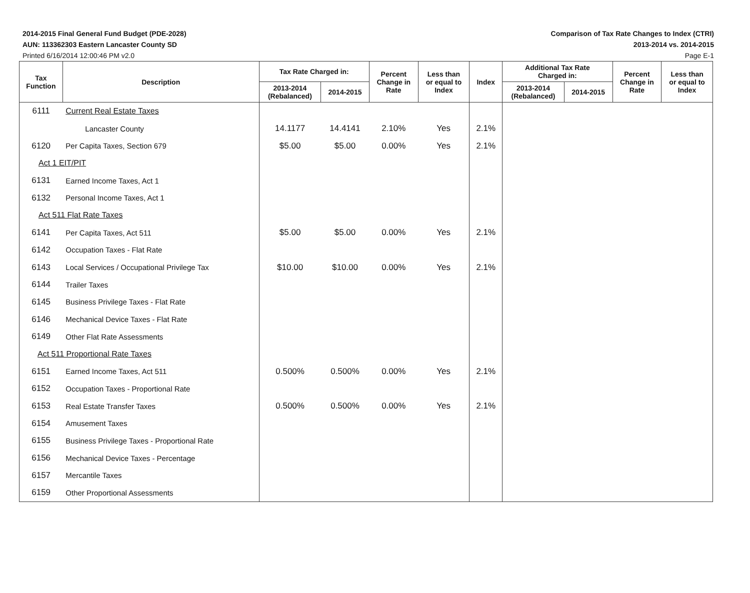2014-2015 Final General Fund Budget (PDE-2028)
AUN: 113362303 Eastern Lancaster County SD
Printed 6/16/2014 12:00:46 PM v2.0
Comparison of Tax Rate Changes to Index (CTRI)
2013-2014 vs. 2014-2015
Page E-1
| Tax Function | Description | Tax Rate Charged in: | | Percent Change in Rate | Less than or equal to Index | Index | Additional Tax Rate Charged in: | | Percent Change in Rate | Less than or equal to Index |
| --- | --- | --- | --- | --- | --- | --- | --- | --- | --- | --- |
| | | 2013-2014 (Rebalanced) | 2014-2015 | | | | 2013-2014 (Rebalanced) | 2014-2015 | | |
| 6111 | Current Real Estate Taxes | | | | | | | | | |
| | Lancaster County | 14.1177 | 14.4141 | 2.10% | Yes | 2.1% | | | | |
| 6120 | Per Capita Taxes, Section 679 | $5.00 | $5.00 | 0.00% | Yes | 2.1% | | | | |
| Act 1 EIT/PIT | | | | | | | | | | |
| 6131 | Earned Income Taxes, Act 1 | | | | | | | | | |
| 6132 | Personal Income Taxes, Act 1 | | | | | | | | | |
| Act 511 Flat Rate Taxes | | | | | | | | | | |
| 6141 | Per Capita Taxes, Act 511 | $5.00 | $5.00 | 0.00% | Yes | 2.1% | | | | |
| 6142 | Occupation Taxes - Flat Rate | | | | | | | | | |
| 6143 | Local Services / Occupational Privilege Tax | $10.00 | $10.00 | 0.00% | Yes | 2.1% | | | | |
| 6144 | Trailer Taxes | | | | | | | | | |
| 6145 | Business Privilege Taxes - Flat Rate | | | | | | | | | |
| 6146 | Mechanical Device Taxes - Flat Rate | | | | | | | | | |
| 6149 | Other Flat Rate Assessments | | | | | | | | | |
| Act 511 Proportional Rate Taxes | | | | | | | | | | |
| 6151 | Earned Income Taxes, Act 511 | 0.500% | 0.500% | 0.00% | Yes | 2.1% | | | | |
| 6152 | Occupation Taxes - Proportional Rate | | | | | | | | | |
| 6153 | Real Estate Transfer Taxes | 0.500% | 0.500% | 0.00% | Yes | 2.1% | | | | |
| 6154 | Amusement Taxes | | | | | | | | | |
| 6155 | Business Privilege Taxes - Proportional Rate | | | | | | | | | |
| 6156 | Mechanical Device Taxes - Percentage | | | | | | | | | |
| 6157 | Mercantile Taxes | | | | | | | | | |
| 6159 | Other Proportional Assessments | | | | | | | | | |